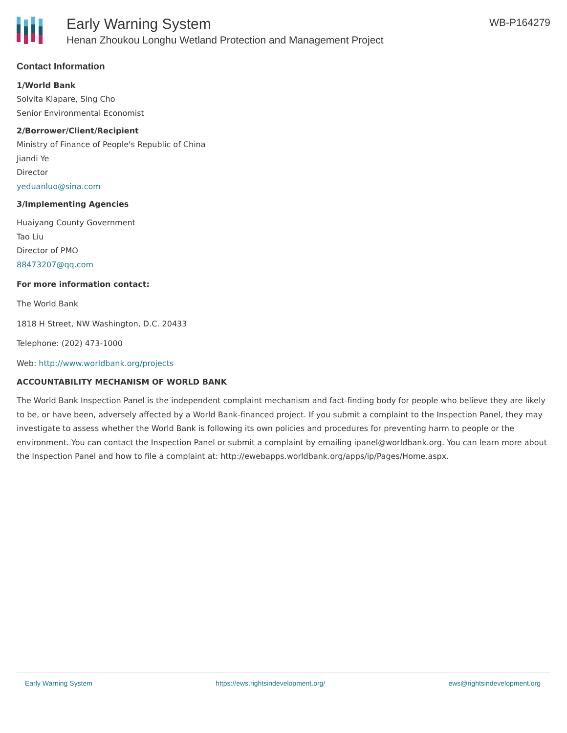Early Warning System
Henan Zhoukou Longhu Wetland Protection and Management Project
WB-P164279
Contact Information
1/World Bank
Solvita Klapare, Sing Cho
Senior Environmental Economist
2/Borrower/Client/Recipient
Ministry of Finance of People's Republic of China
Jiandi Ye
Director
yeduanluo@sina.com
3/Implementing Agencies
Huaiyang County Government
Tao Liu
Director of PMO
88473207@qq.com
For more information contact:
The World Bank
1818 H Street, NW Washington, D.C. 20433
Telephone: (202) 473-1000
Web: http://www.worldbank.org/projects
ACCOUNTABILITY MECHANISM OF WORLD BANK
The World Bank Inspection Panel is the independent complaint mechanism and fact-finding body for people who believe they are likely to be, or have been, adversely affected by a World Bank-financed project. If you submit a complaint to the Inspection Panel, they may investigate to assess whether the World Bank is following its own policies and procedures for preventing harm to people or the environment. You can contact the Inspection Panel or submit a complaint by emailing ipanel@worldbank.org. You can learn more about the Inspection Panel and how to file a complaint at: http://ewebapps.worldbank.org/apps/ip/Pages/Home.aspx.
Early Warning System https://ews.rightsindevelopment.org/ ews@rightsindevelopment.org